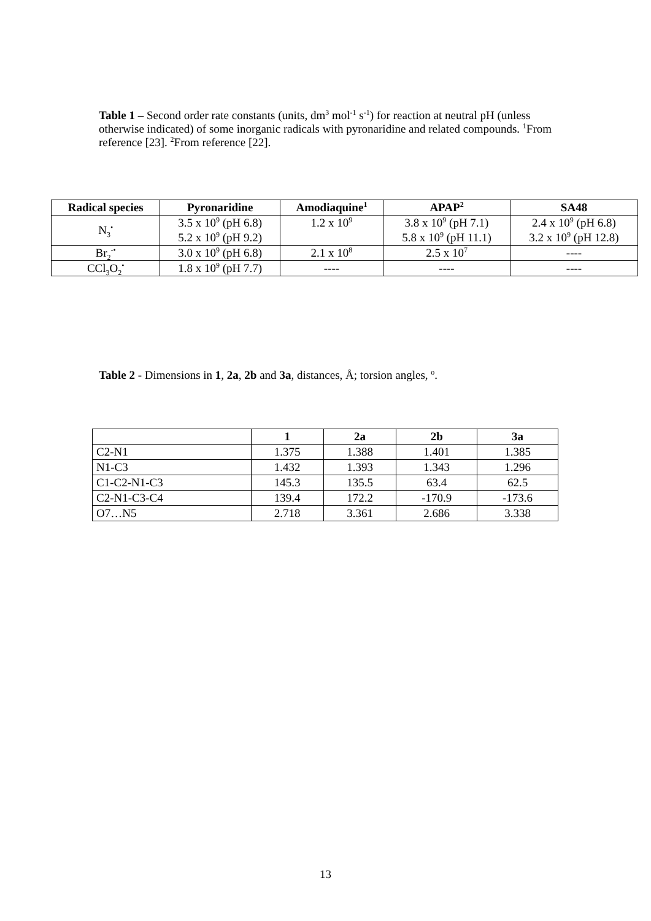Table 1 – Second order rate constants (units, dm<sup>3</sup> mol<sup>-1</sup> s<sup>-1</sup>) for reaction at neutral pH (unless otherwise indicated) of some inorganic radicals with pyronaridine and related compounds. <sup>1</sup>From reference [23]. <sup>2</sup>From reference [22].
| Radical species | Pyronaridine | Amodiaquine<sup>1</sup> | APAP<sup>2</sup> | SA48 |
| --- | --- | --- | --- | --- |
| N<sub>3</sub><sup>•</sup> | 3.5 x 10<sup>9</sup> (pH 6.8) 5.2 x 10<sup>9</sup> (pH 9.2) | 1.2 x 10<sup>9</sup> | 3.8 x 10<sup>9</sup> (pH 7.1) 5.8 x 10<sup>9</sup> (pH 11.1) | 2.4 x 10<sup>9</sup> (pH 6.8) 3.2 x 10<sup>9</sup> (pH 12.8) |
| Br<sub>2</sub><sup>-•</sup> | 3.0 x 10<sup>9</sup> (pH 6.8) | 2.1 x 10<sup>8</sup> | 2.5 x 10<sup>7</sup> | ---- |
| CCl<sub>3</sub>O<sub>2</sub><sup>•</sup> | 1.8 x 10<sup>9</sup> (pH 7.7) | ---- | ---- | ---- |
Table 2 - Dimensions in 1, 2a, 2b and 3a, distances, Å; torsion angles, <sup>o</sup>.
| | 1 | 2a | 2b | 3a |
| --- | --- | --- | --- | --- |
| C2-N1 | 1.375 | 1.388 | 1.401 | 1.385 |
| N1-C3 | 1.432 | 1.393 | 1.343 | 1.296 |
| C1-C2-N1-C3 | 145.3 | 135.5 | 63.4 | 62.5 |
| C2-N1-C3-C4 | 139.4 | 172.2 | -170.9 | -173.6 |
| O7…N5 | 2.718 | 3.361 | 2.686 | 3.338 |
13